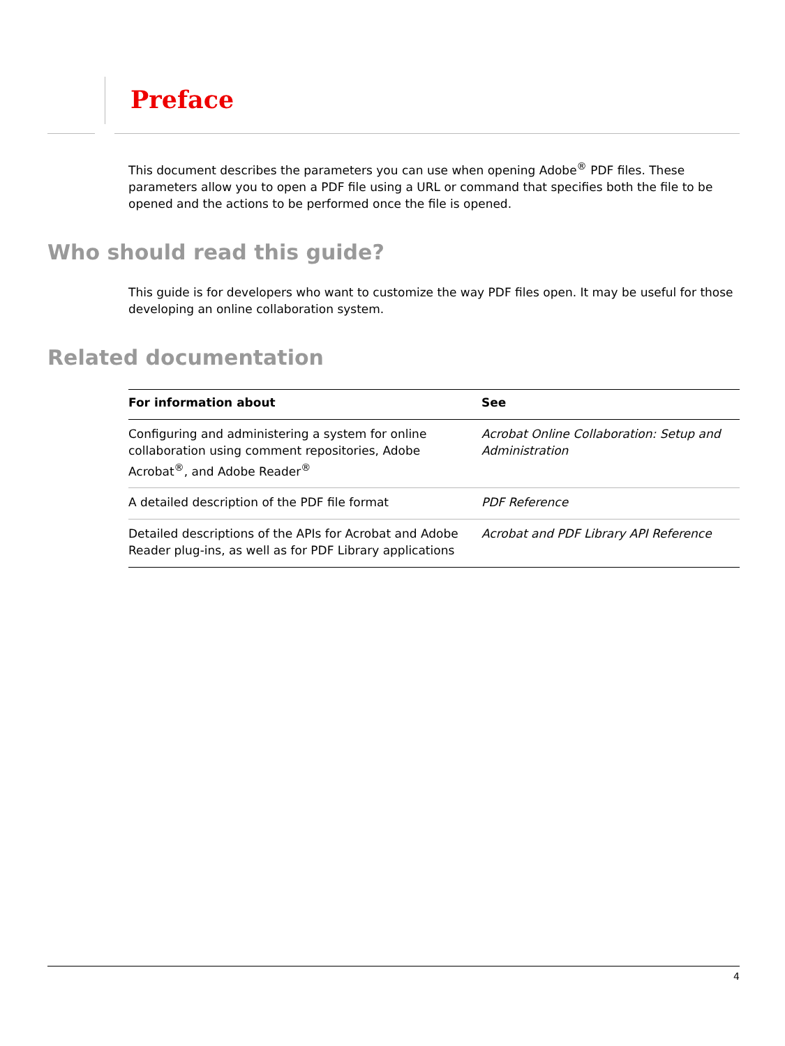Preface
This document describes the parameters you can use when opening Adobe<sup>®</sup> PDF files. These parameters allow you to open a PDF file using a URL or command that specifies both the file to be opened and the actions to be performed once the file is opened.
Who should read this guide?
This guide is for developers who want to customize the way PDF files open. It may be useful for those developing an online collaboration system.
Related documentation
| For information about | See |
| --- | --- |
| Configuring and administering a system for online collaboration using comment repositories, Adobe Acrobat<sup>®</sup>, and Adobe Reader<sup>®</sup> | Acrobat Online Collaboration: Setup and Administration |
| A detailed description of the PDF file format | PDF Reference |
| Detailed descriptions of the APIs for Acrobat and Adobe Reader plug-ins, as well as for PDF Library applications | Acrobat and PDF Library API Reference |
4